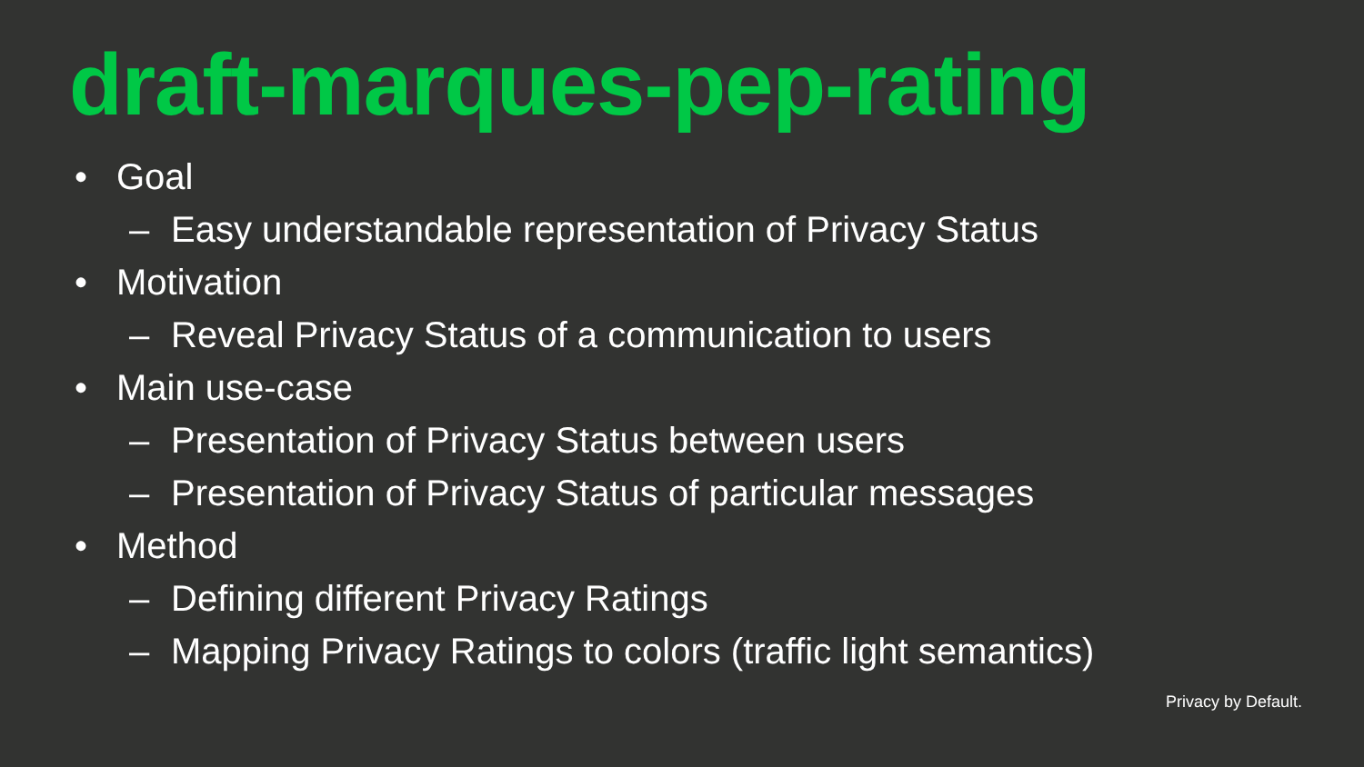draft-marques-pep-rating
• Goal
– Easy understandable representation of Privacy Status
• Motivation
– Reveal Privacy Status of a communication to users
• Main use-case
– Presentation of Privacy Status between users
– Presentation of Privacy Status of particular messages
• Method
– Defining different Privacy Ratings
– Mapping Privacy Ratings to colors (traffic light semantics)
Privacy by Default.